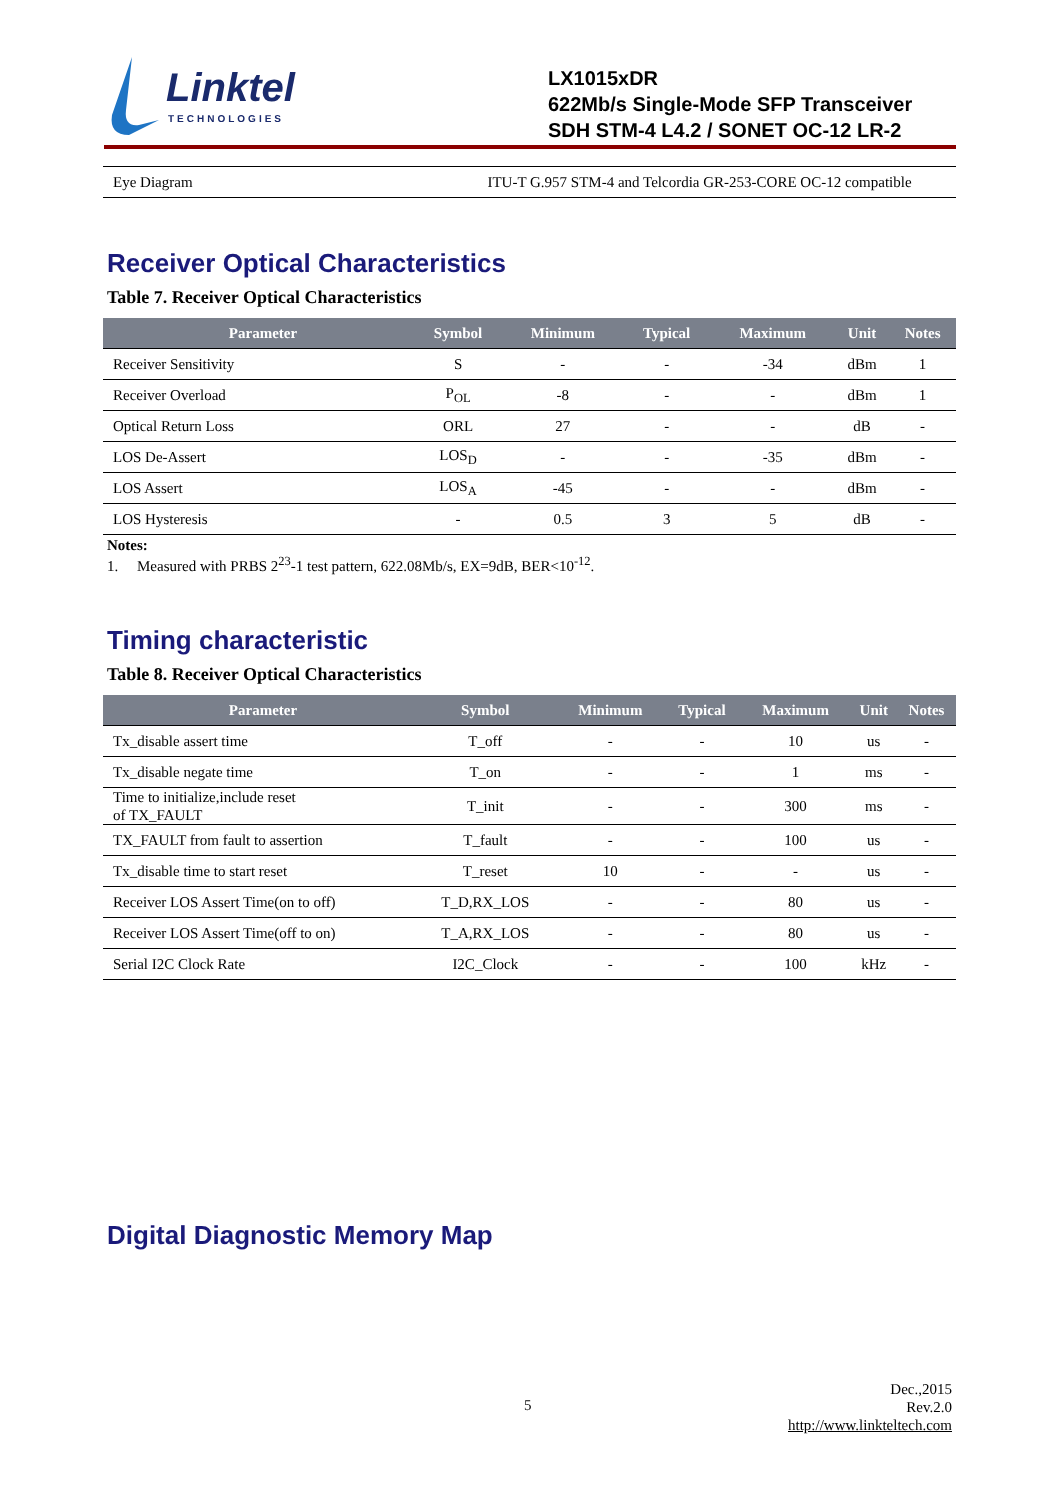Linktel
TECHNOLOGIES
LX1015xDR
622Mb/s Single-Mode SFP Transceiver
SDH STM-4 L4.2 / SONET OC-12 LR-2
| Eye Diagram | ITU-T G.957 STM-4 and Telcordia GR-253-CORE OC-12 compatible |
Receiver Optical Characteristics
Table 7. Receiver Optical Characteristics
| Parameter | Symbol | Minimum | Typical | Maximum | Unit | Notes |
| --- | --- | --- | --- | --- | --- | --- |
| Receiver Sensitivity | S | - | - | -34 | dBm | 1 |
| Receiver Overload | P<sub>OL</sub> | -8 | - | - | dBm | 1 |
| Optical Return Loss | ORL | 27 | - | - | dB | - |
| LOS De-Assert | LOS<sub>D</sub> | - | - | -35 | dBm | - |
| LOS Assert | LOS<sub>A</sub> | -45 | - | - | dBm | - |
| LOS Hysteresis | - | 0.5 | 3 | 5 | dB | - |
Notes:
1. Measured with PRBS 2<sup>23</sup>-1 test pattern, 622.08Mb/s, EX=9dB, BER<10<sup>-12</sup>.
Timing characteristic
Table 8. Receiver Optical Characteristics
| Parameter | Symbol | Minimum | Typical | Maximum | Unit | Notes |
| --- | --- | --- | --- | --- | --- | --- |
| Tx_disable assert time | T_off | - | - | 10 | us | - |
| Tx_disable negate time | T_on | - | - | 1 | ms | - |
| Time to initialize,include reset of TX_FAULT | T_init | - | - | 300 | ms | - |
| TX_FAULT from fault to assertion | T_fault | - | - | 100 | us | - |
| Tx_disable time to start reset | T_reset | 10 | - | - | us | - |
| Receiver LOS Assert Time(on to off) | T_D,RX_LOS | - | - | 80 | us | - |
| Receiver LOS Assert Time(off to on) | T_A,RX_LOS | - | - | 80 | us | - |
| Serial I2C Clock Rate | I2C_Clock | - | - | 100 | kHz | - |
Digital Diagnostic Memory Map
5
Dec.,2015
Rev.2.0
http://www.linkteltech.com